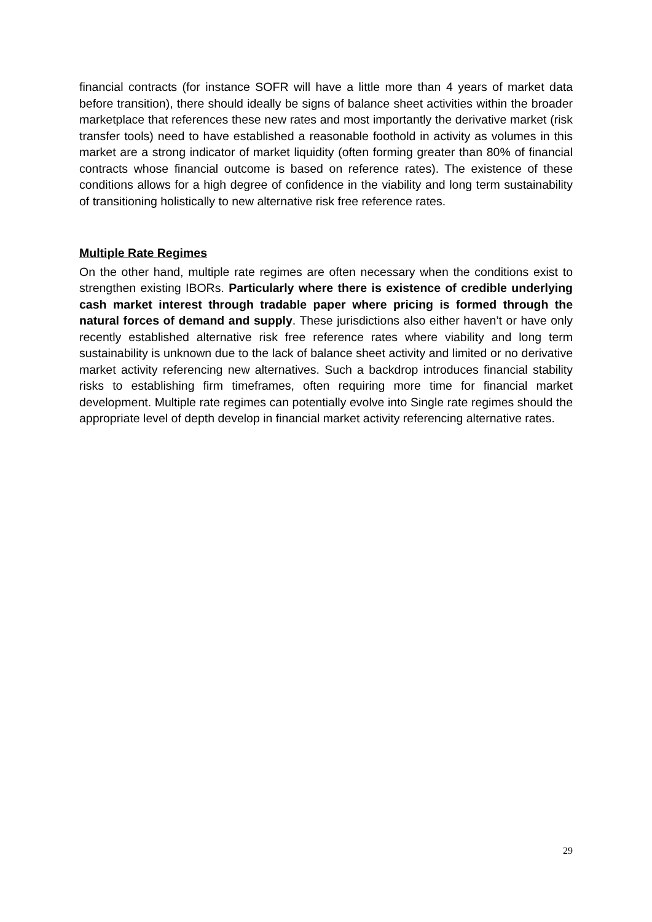financial contracts (for instance SOFR will have a little more than 4 years of market data before transition), there should ideally be signs of balance sheet activities within the broader marketplace that references these new rates and most importantly the derivative market (risk transfer tools) need to have established a reasonable foothold in activity as volumes in this market are a strong indicator of market liquidity (often forming greater than 80% of financial contracts whose financial outcome is based on reference rates). The existence of these conditions allows for a high degree of confidence in the viability and long term sustainability of transitioning holistically to new alternative risk free reference rates.
Multiple Rate Regimes
On the other hand, multiple rate regimes are often necessary when the conditions exist to strengthen existing IBORs. Particularly where there is existence of credible underlying cash market interest through tradable paper where pricing is formed through the natural forces of demand and supply. These jurisdictions also either haven’t or have only recently established alternative risk free reference rates where viability and long term sustainability is unknown due to the lack of balance sheet activity and limited or no derivative market activity referencing new alternatives. Such a backdrop introduces financial stability risks to establishing firm timeframes, often requiring more time for financial market development. Multiple rate regimes can potentially evolve into Single rate regimes should the appropriate level of depth develop in financial market activity referencing alternative rates.
29